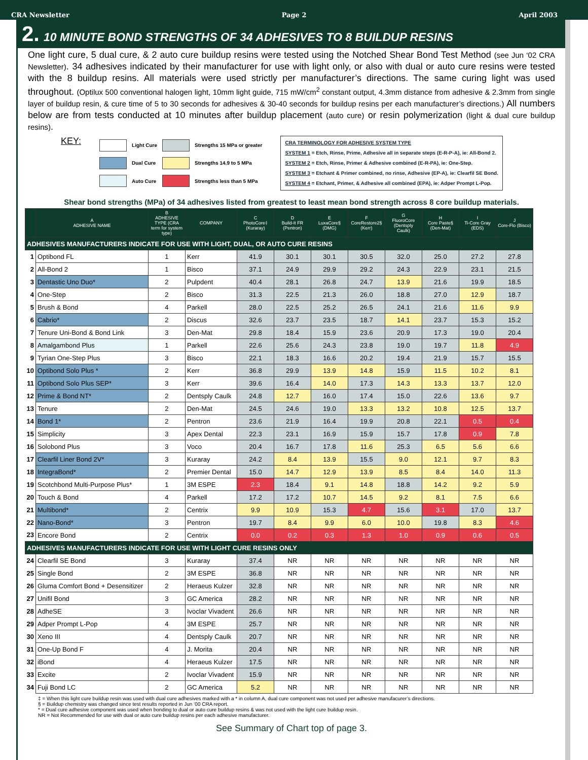CRA Newsletter Page 2 April 2003
2. 10 MINUTE BOND STRENGTHS OF 34 ADHESIVES TO 8 BUILDUP RESINS
One light cure, 5 dual cure, & 2 auto cure buildup resins were tested using the Notched Shear Bond Test Method (see Jun ‘02 CRA Newsletter). 34 adhesives indicated by their manufacturer for use with light only, or also with dual or auto cure resins were tested with the 8 buildup resins. All materials were used strictly per manufacturer’s directions. The same curing light was used throughout. (Optilux 500 conventional halogen light, 10mm light guide, 715 mW/cm<sup>2</sup> constant output, 4.3mm distance from adhesive & 2.3mm from single layer of buildup resin, & cure time of 5 to 30 seconds for adhesives & 30-40 seconds for buildup resins per each manufacturer’s directions.) All numbers below are from tests conducted at 10 minutes after buildup placement (auto cure) or resin polymerization (light & dual cure buildup resins).
KEY:
| | Light Cure | | Strengths 15 MPa or greater |
| | Dual Cure | | Strengths 14.9 to 5 MPa |
| | Auto Cure | | Strengths less than 5 MPa |
CRA TERMINOLOGY FOR ADHESIVE SYSTEM TYPE
SYSTEM 1 = Etch, Rinse, Prime, Adhesive all in separate steps (E-R-P-A), ie: All-Bond 2.
SYSTEM 2 = Etch, Rinse, Primer & Adhesive combined (E-R-PA), ie: One-Step.
SYSTEM 3 = Etchant & Primer combined, no rinse, Adhesive (EP-A), ie: Clearfil SE Bond.
SYSTEM 4 = Etchant, Primer, & Adhesive all combined (EPA), ie: Adper Prompt L-Pop.
Shear bond strengths (MPa) of 34 adhesives listed from greatest to least mean bond strength across 8 core buildup materials.
| | A ADHESIVE NAME | B ADHESIVE TYPE (CRA term for system type) | COMPANY | C PhotoCore‡ (Kuraray) | D Build-It FR (Pentron) | E LuxaCore§ (DMG) | F CoreRestore2§ (Kerr) | G FluoroCore (Dentsply Caulk) | H Core Paste§ (Den-Mat) | I Ti-Core Gray (EDS) | J Core-Flo (Bisco) |
| --- | --- | --- | --- | --- | --- | --- | --- | --- | --- | --- | --- |
| ADHESIVES MANUFACTURERS INDICATE FOR USE WITH LIGHT, DUAL, OR AUTO CURE RESINS | | | | | | | | | | | |
| 1 | Optibond FL | 1 | Kerr | 41.9 | 30.1 | 30.1 | 30.5 | 32.0 | 25.0 | 27.2 | 27.8 |
| 2 | All-Bond 2 | 1 | Bisco | 37.1 | 24.9 | 29.9 | 29.2 | 24.3 | 22.9 | 23.1 | 21.5 |
| 3 | Dentastic Uno Duo* | 2 | Pulpdent | 40.4 | 28.1 | 26.8 | 24.7 | 13.9 | 21.6 | 19.9 | 18.5 |
| 4 | One-Step | 2 | Bisco | 31.3 | 22.5 | 21.3 | 26.0 | 18.8 | 27.0 | 12.9 | 18.7 |
| 5 | Brush & Bond | 4 | Parkell | 28.0 | 22.5 | 25.2 | 26.5 | 24.1 | 21.6 | 11.6 | 9.9 |
| 6 | Cabrio* | 2 | Discus | 32.6 | 23.7 | 23.5 | 18.7 | 14.1 | 23.7 | 15.3 | 15.2 |
| 7 | Tenure Uni-Bond & Bond Link | 3 | Den-Mat | 29.8 | 18.4 | 15.9 | 23.6 | 20.9 | 17.3 | 19.0 | 20.4 |
| 8 | Amalgambond Plus | 1 | Parkell | 22.6 | 25.6 | 24.3 | 23.8 | 19.0 | 19.7 | 11.8 | 4.9 |
| 9 | Tyrian One-Step Plus | 3 | Bisco | 22.1 | 18.3 | 16.6 | 20.2 | 19.4 | 21.9 | 15.7 | 15.5 |
| 10 | Optibond Solo Plus * | 2 | Kerr | 36.8 | 29.9 | 13.9 | 14.8 | 15.9 | 11.5 | 10.2 | 8.1 |
| 11 | Optibond Solo Plus SEP* | 3 | Kerr | 39.6 | 16.4 | 14.0 | 17.3 | 14.3 | 13.3 | 13.7 | 12.0 |
| 12 | Prime & Bond NT* | 2 | Dentsply Caulk | 24.8 | 12.7 | 16.0 | 17.4 | 15.0 | 22.6 | 13.6 | 9.7 |
| 13 | Tenure | 2 | Den-Mat | 24.5 | 24.6 | 19.0 | 13.3 | 13.2 | 10.8 | 12.5 | 13.7 |
| 14 | Bond 1* | 2 | Pentron | 23.6 | 21.9 | 16.4 | 19.9 | 20.8 | 22.1 | 0.5 | 0.4 |
| 15 | Simplicity | 3 | Apex Dental | 22.3 | 23.1 | 16.9 | 15.9 | 15.7 | 17.8 | 0.9 | 7.8 |
| 16 | Solobond Plus | 3 | Voco | 20.4 | 16.7 | 17.8 | 11.6 | 25.3 | 6.5 | 5.6 | 6.6 |
| 17 | Clearfil Liner Bond 2V* | 3 | Kuraray | 24.2 | 8.4 | 13.9 | 15.5 | 9.0 | 12.1 | 9.7 | 8.3 |
| 18 | IntegraBond* | 2 | Premier Dental | 15.0 | 14.7 | 12.9 | 13.9 | 8.5 | 8.4 | 14.0 | 11.3 |
| 19 | Scotchbond Multi-Purpose Plus* | 1 | 3M ESPE | 2.3 | 18.4 | 9.1 | 14.8 | 18.8 | 14.2 | 9.2 | 5.9 |
| 20 | Touch & Bond | 4 | Parkell | 17.2 | 17.2 | 10.7 | 14.5 | 9.2 | 8.1 | 7.5 | 6.6 |
| 21 | Multibond* | 2 | Centrix | 9.9 | 10.9 | 15.3 | 4.7 | 15.6 | 3.1 | 17.0 | 13.7 |
| 22 | Nano-Bond* | 3 | Pentron | 19.7 | 8.4 | 9.9 | 6.0 | 10.0 | 19.8 | 8.3 | 4.6 |
| 23 | Encore Bond | 2 | Centrix | 0.0 | 0.2 | 0.3 | 1.3 | 1.0 | 0.9 | 0.6 | 0.5 |
| ADHESIVES MANUFACTURERS INDICATE FOR USE WITH LIGHT CURE RESINS ONLY | | | | | | | | | | | |
| 24 | Clearfil SE Bond | 3 | Kuraray | 37.4 | NR | NR | NR | NR | NR | NR | NR |
| 25 | Single Bond | 2 | 3M ESPE | 36.8 | NR | NR | NR | NR | NR | NR | NR |
| 26 | Gluma Comfort Bond + Desensitizer | 2 | Heraeus Kulzer | 32.8 | NR | NR | NR | NR | NR | NR | NR |
| 27 | Unifil Bond | 3 | GC America | 28.2 | NR | NR | NR | NR | NR | NR | NR |
| 28 | AdheSE | 3 | Ivoclar Vivadent | 26.6 | NR | NR | NR | NR | NR | NR | NR |
| 29 | Adper Prompt L-Pop | 4 | 3M ESPE | 25.7 | NR | NR | NR | NR | NR | NR | NR |
| 30 | Xeno III | 4 | Dentsply Caulk | 20.7 | NR | NR | NR | NR | NR | NR | NR |
| 31 | One-Up Bond F | 4 | J. Morita | 20.4 | NR | NR | NR | NR | NR | NR | NR |
| 32 | iBond | 4 | Heraeus Kulzer | 17.5 | NR | NR | NR | NR | NR | NR | NR |
| 33 | Excite | 2 | Ivoclar Vivadent | 15.9 | NR | NR | NR | NR | NR | NR | NR |
| 34 | Fuji Bond LC | 2 | GC America | 5.2 | NR | NR | NR | NR | NR | NR | NR |
‡ = When this light cure buildup resin was used with dual cure adhesives marked with a * in column A, dual cure component was not used per adhesive manufacurer’s directions.
§ = Buildup chemistry was changed since test results reported in Jun ‘00 CRA report.
* = Dual cure adhesive component was used when bonding to dual or auto cure buildup resins & was not used with the light cure buildup resin.
NR = Not Recommended for use with dual or auto cure buildup resins per each adhesive manufacturer.
See Summary of Chart top of page 3.